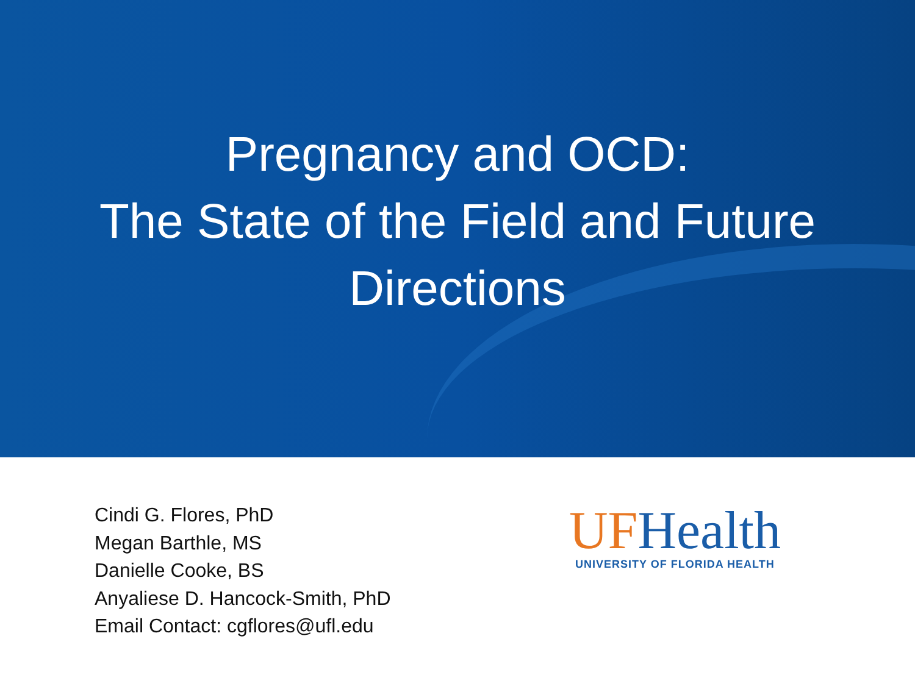Pregnancy and OCD:
The State of the Field and Future
Directions
Cindi G. Flores, PhD
Megan Barthle, MS
Danielle Cooke, BS
Anyaliese D. Hancock-Smith, PhD
Email Contact: cgflores@ufl.edu
UF Health
UNIVERSITY OF FLORIDA HEALTH